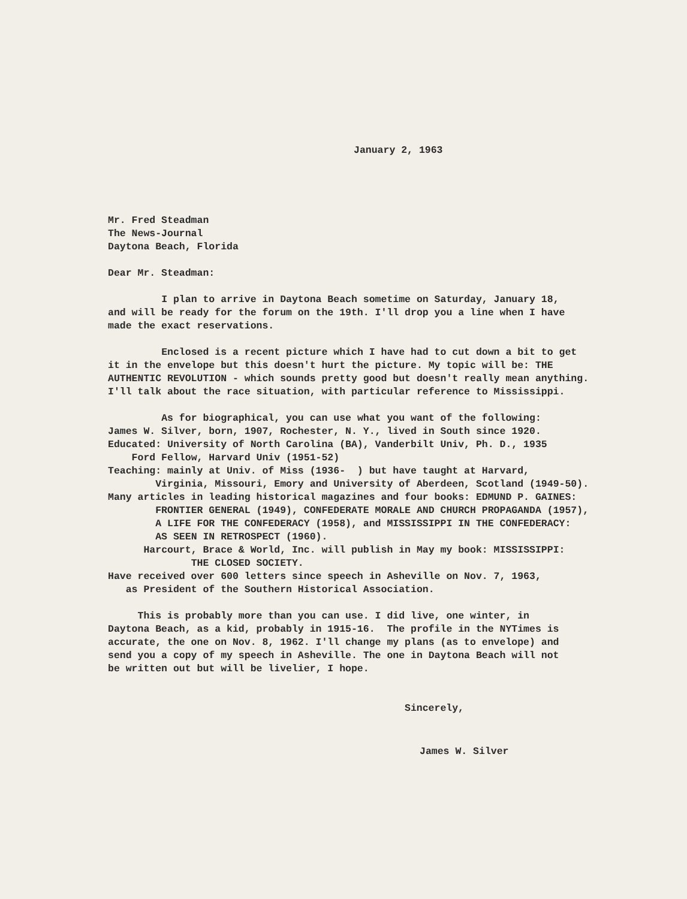January 2, 1963
Mr. Fred Steadman The News-Journal Daytona Beach, Florida
Dear Mr. Steadman:
I plan to arrive in Daytona Beach sometime on Saturday, January 18, and will be ready for the forum on the 19th. I'll drop you a line when I have made the exact reservations.
Enclosed is a recent picture which I have had to cut down a bit to get it in the envelope but this doesn't hurt the picture. My topic will be: THE AUTHENTIC REVOLUTION - which sounds pretty good but doesn't really mean anything. I'll talk about the race situation, with particular reference to Mississippi.
As for biographical, you can use what you want of the following: James W. Silver, born, 1907, Rochester, N. Y., lived in South since 1920. Educated: University of North Carolina (BA), Vanderbilt Univ, Ph. D., 1935 Ford Fellow, Harvard Univ (1951-52) Teaching: mainly at Univ. of Miss (1936- ) but have taught at Harvard, Virginia, Missouri, Emory and University of Aberdeen, Scotland (1949-50). Many articles in leading historical magazines and four books: EDMUND P. GAINES: FRONTIER GENERAL (1949), CONFEDERATE MORALE AND CHURCH PROPAGANDA (1957), A LIFE FOR THE CONFEDERACY (1958), and MISSISSIPPI IN THE CONFEDERACY: AS SEEN IN RETROSPECT (1960). Harcourt, Brace & World, Inc. will publish in May my book: MISSISSIPPI: THE CLOSED SOCIETY. Have received over 600 letters since speech in Asheville on Nov. 7, 1963, as President of the Southern Historical Association.
This is probably more than you can use. I did live, one winter, in Daytona Beach, as a kid, probably in 1915-16. The profile in the NYTimes is accurate, the one on Nov. 8, 1962. I'll change my plans (as to envelope) and send you a copy of my speech in Asheville. The one in Daytona Beach will not be written out but will be livelier, I hope.
Sincerely,
James W. Silver